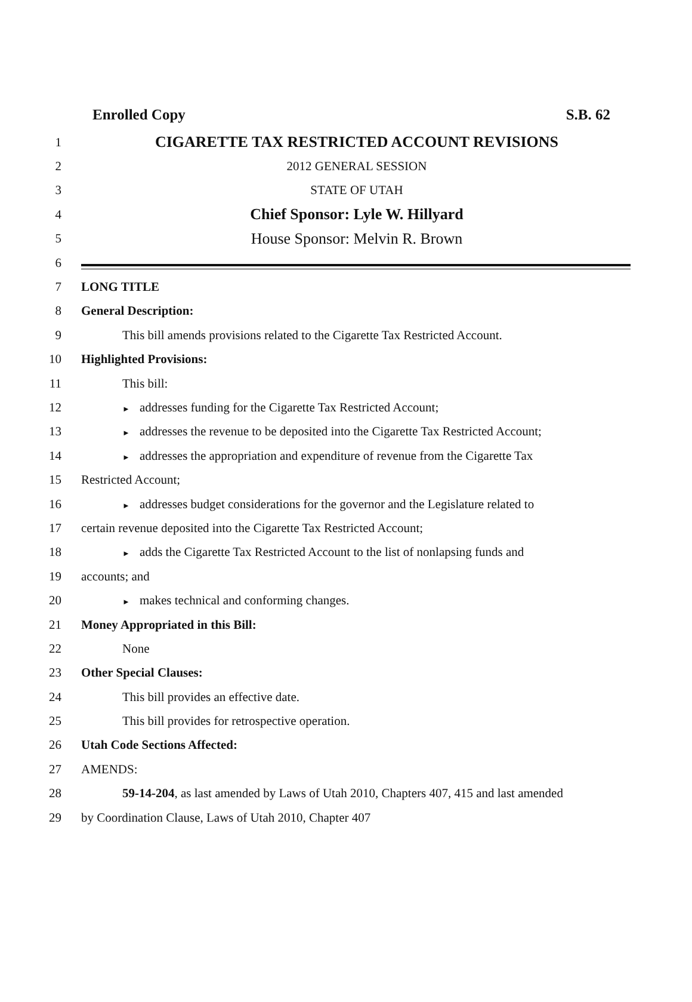Enrolled Copy S.B. 62
1
CIGARETTE TAX RESTRICTED ACCOUNT REVISIONS
2 2012 GENERAL SESSION
3 STATE OF UTAH
4
Chief Sponsor: Lyle W. Hillyard
5
House Sponsor: Melvin R. Brown
6
7 LONG TITLE
8 General Description:
9
This bill amends provisions related to the Cigarette Tax Restricted Account.
10 Highlighted Provisions:
11 This bill:
12
► addresses funding for the Cigarette Tax Restricted Account;
13
► addresses the revenue to be deposited into the Cigarette Tax Restricted Account;
14
► addresses the appropriation and expenditure of revenue from the Cigarette Tax
15 Restricted Account;
16
► addresses budget considerations for the governor and the Legislature related to
17
certain revenue deposited into the Cigarette Tax Restricted Account;
18
► adds the Cigarette Tax Restricted Account to the list of nonlapsing funds and
19 accounts; and
20
► makes technical and conforming changes.
21
Money Appropriated in this Bill:
22 None
23 Other Special Clauses:
24
This bill provides an effective date.
25
This bill provides for retrospective operation.
26 Utah Code Sections Affected:
27 AMENDS:
28
59-14-204, as last amended by Laws of Utah 2010, Chapters 407, 415 and last amended
29
by Coordination Clause, Laws of Utah 2010, Chapter 407